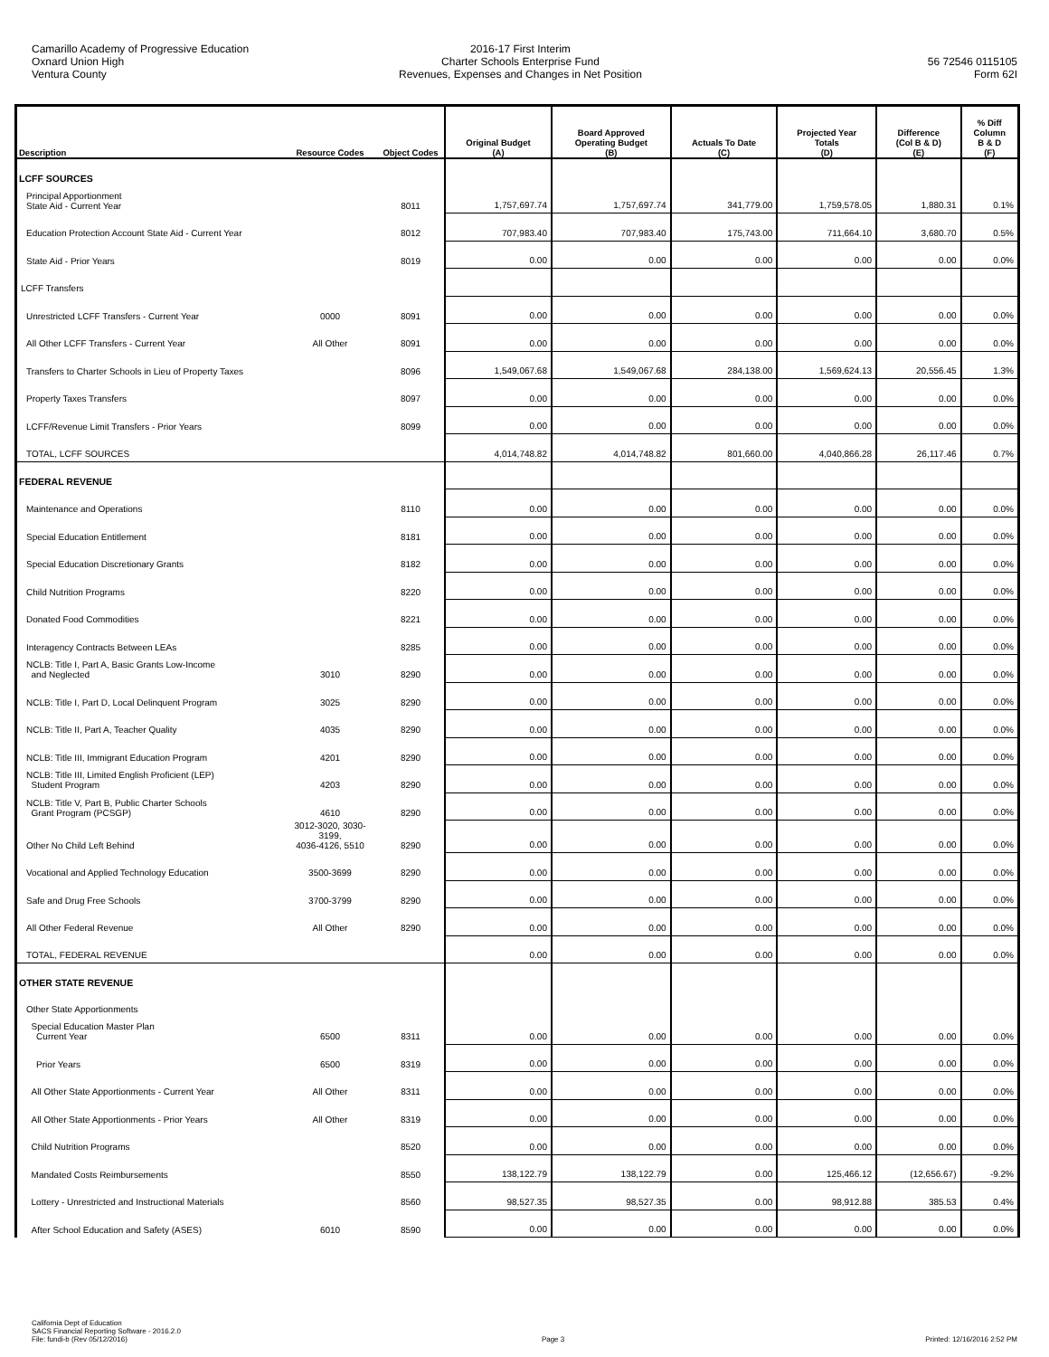Camarillo Academy of Progressive Education
Oxnard Union High
Ventura County
2016-17 First Interim
Charter Schools Enterprise Fund
Revenues, Expenses and Changes in Net Position
56 72546 0115105
Form 62I
| Description | Resource Codes | Object Codes | Original Budget (A) | Board Approved Operating Budget (B) | Actuals To Date (C) | Projected Year Totals (D) | Difference (Col B & D) (E) | % Diff Column B & D (F) |
| --- | --- | --- | --- | --- | --- | --- | --- | --- |
| LCFF SOURCES | | | | | | | | |
| Principal Apportionment State Aid - Current Year | | 8011 | 1,757,697.74 | 1,757,697.74 | 341,779.00 | 1,759,578.05 | 1,880.31 | 0.1% |
| Education Protection Account State Aid - Current Year | | 8012 | 707,983.40 | 707,983.40 | 175,743.00 | 711,664.10 | 3,680.70 | 0.5% |
| State Aid - Prior Years | | 8019 | 0.00 | 0.00 | 0.00 | 0.00 | 0.00 | 0.0% |
| LCFF Transfers | | | | | | | | |
| Unrestricted LCFF Transfers - Current Year | 0000 | 8091 | 0.00 | 0.00 | 0.00 | 0.00 | 0.00 | 0.0% |
| All Other LCFF Transfers - Current Year | All Other | 8091 | 0.00 | 0.00 | 0.00 | 0.00 | 0.00 | 0.0% |
| Transfers to Charter Schools in Lieu of Property Taxes | | 8096 | 1,549,067.68 | 1,549,067.68 | 284,138.00 | 1,569,624.13 | 20,556.45 | 1.3% |
| Property Taxes Transfers | | 8097 | 0.00 | 0.00 | 0.00 | 0.00 | 0.00 | 0.0% |
| LCFF/Revenue Limit Transfers - Prior Years | | 8099 | 0.00 | 0.00 | 0.00 | 0.00 | 0.00 | 0.0% |
| TOTAL, LCFF SOURCES | | | 4,014,748.82 | 4,014,748.82 | 801,660.00 | 4,040,866.28 | 26,117.46 | 0.7% |
| FEDERAL REVENUE | | | | | | | | |
| Maintenance and Operations | | 8110 | 0.00 | 0.00 | 0.00 | 0.00 | 0.00 | 0.0% |
| Special Education Entitlement | | 8181 | 0.00 | 0.00 | 0.00 | 0.00 | 0.00 | 0.0% |
| Special Education Discretionary Grants | | 8182 | 0.00 | 0.00 | 0.00 | 0.00 | 0.00 | 0.0% |
| Child Nutrition Programs | | 8220 | 0.00 | 0.00 | 0.00 | 0.00 | 0.00 | 0.0% |
| Donated Food Commodities | | 8221 | 0.00 | 0.00 | 0.00 | 0.00 | 0.00 | 0.0% |
| Interagency Contracts Between LEAs | | 8285 | 0.00 | 0.00 | 0.00 | 0.00 | 0.00 | 0.0% |
| NCLB: Title I, Part A, Basic Grants Low-Income and Neglected | 3010 | 8290 | 0.00 | 0.00 | 0.00 | 0.00 | 0.00 | 0.0% |
| NCLB: Title I, Part D, Local Delinquent Program | 3025 | 8290 | 0.00 | 0.00 | 0.00 | 0.00 | 0.00 | 0.0% |
| NCLB: Title II, Part A, Teacher Quality | 4035 | 8290 | 0.00 | 0.00 | 0.00 | 0.00 | 0.00 | 0.0% |
| NCLB: Title III, Immigrant Education Program | 4201 | 8290 | 0.00 | 0.00 | 0.00 | 0.00 | 0.00 | 0.0% |
| NCLB: Title III, Limited English Proficient (LEP) Student Program | 4203 | 8290 | 0.00 | 0.00 | 0.00 | 0.00 | 0.00 | 0.0% |
| NCLB: Title V, Part B, Public Charter Schools Grant Program (PCSGP) | 4610 | 8290 | 0.00 | 0.00 | 0.00 | 0.00 | 0.00 | 0.0% |
| Other No Child Left Behind | 3012-3020, 3030-3199, 4036-4126, 5510 | 8290 | 0.00 | 0.00 | 0.00 | 0.00 | 0.00 | 0.0% |
| Vocational and Applied Technology Education | 3500-3699 | 8290 | 0.00 | 0.00 | 0.00 | 0.00 | 0.00 | 0.0% |
| Safe and Drug Free Schools | 3700-3799 | 8290 | 0.00 | 0.00 | 0.00 | 0.00 | 0.00 | 0.0% |
| All Other Federal Revenue | All Other | 8290 | 0.00 | 0.00 | 0.00 | 0.00 | 0.00 | 0.0% |
| TOTAL, FEDERAL REVENUE | | | 0.00 | 0.00 | 0.00 | 0.00 | 0.00 | 0.0% |
| OTHER STATE REVENUE | | | | | | | | |
| Other State Apportionments | | | | | | | | |
| Special Education Master Plan Current Year | 6500 | 8311 | 0.00 | 0.00 | 0.00 | 0.00 | 0.00 | 0.0% |
| Prior Years | 6500 | 8319 | 0.00 | 0.00 | 0.00 | 0.00 | 0.00 | 0.0% |
| All Other State Apportionments - Current Year | All Other | 8311 | 0.00 | 0.00 | 0.00 | 0.00 | 0.00 | 0.0% |
| All Other State Apportionments - Prior Years | All Other | 8319 | 0.00 | 0.00 | 0.00 | 0.00 | 0.00 | 0.0% |
| Child Nutrition Programs | | 8520 | 0.00 | 0.00 | 0.00 | 0.00 | 0.00 | 0.0% |
| Mandated Costs Reimbursements | | 8550 | 138,122.79 | 138,122.79 | 0.00 | 125,466.12 | (12,656.67) | -9.2% |
| Lottery - Unrestricted and Instructional Materials | | 8560 | 98,527.35 | 98,527.35 | 0.00 | 98,912.88 | 385.53 | 0.4% |
| After School Education and Safety (ASES) | 6010 | 8590 | 0.00 | 0.00 | 0.00 | 0.00 | 0.00 | 0.0% |
California Dept of Education
SACS Financial Reporting Software - 2016.2.0
File: fundi-b (Rev 05/12/2016)
Page 3
Printed: 12/16/2016 2:52 PM